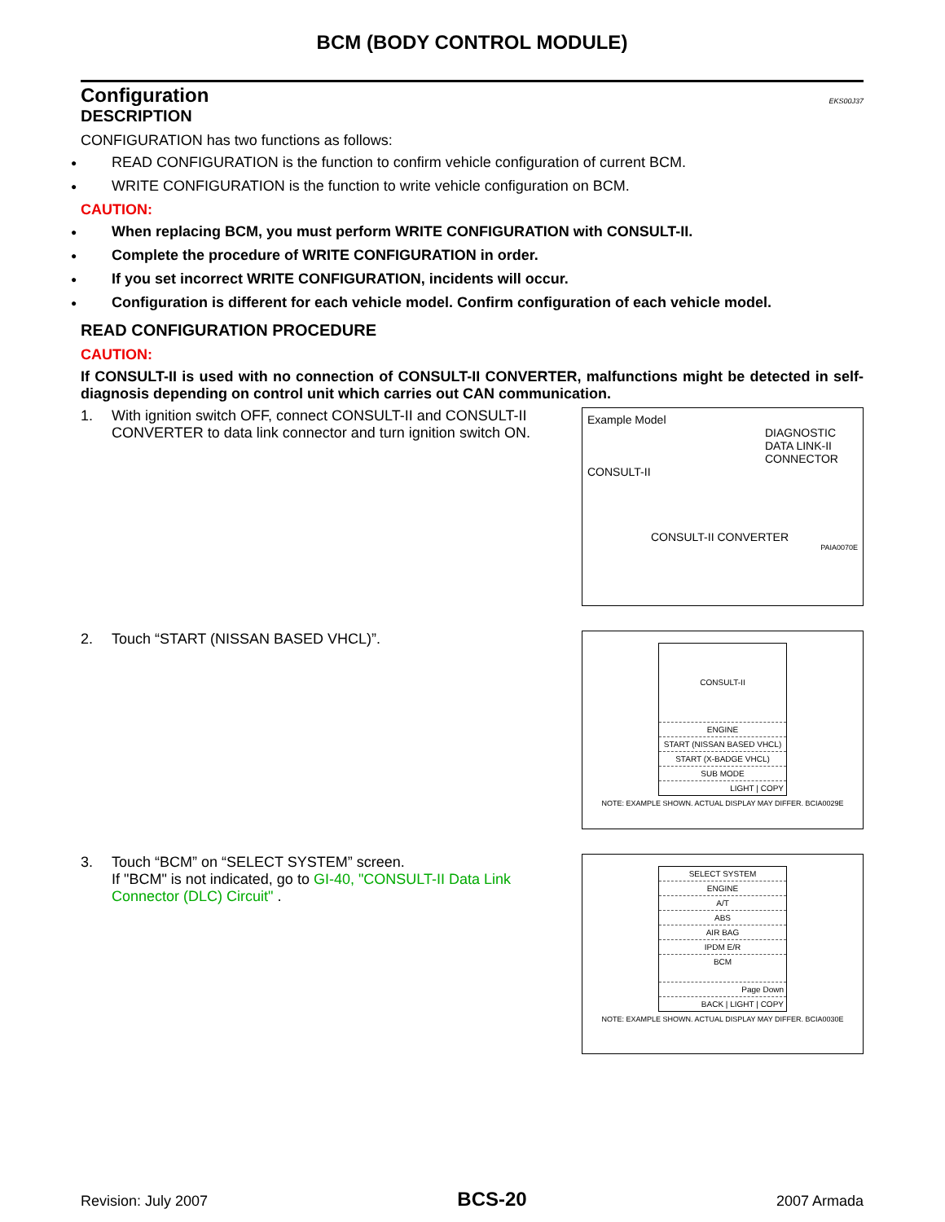BCM (BODY CONTROL MODULE)
Configuration EKS00J37
DESCRIPTION
CONFIGURATION has two functions as follows:
● READ CONFIGURATION is the function to confirm vehicle configuration of current BCM.
● WRITE CONFIGURATION is the function to write vehicle configuration on BCM.
CAUTION:
● When replacing BCM, you must perform WRITE CONFIGURATION with CONSULT-II.
● Complete the procedure of WRITE CONFIGURATION in order.
● If you set incorrect WRITE CONFIGURATION, incidents will occur.
● Configuration is different for each vehicle model. Confirm configuration of each vehicle model.
READ CONFIGURATION PROCEDURE
CAUTION:
If CONSULT-II is used with no connection of CONSULT-II CONVERTER, malfunctions might be detected in self-diagnosis depending on control unit which carries out CAN communication.
1. With ignition switch OFF, connect CONSULT-II and CONSULT-II CONVERTER to data link connector and turn ignition switch ON.
Example Model
DIAGNOSTIC
DATA LINK-II
CONNECTOR
CONSULT-II
CONSULT-II CONVERTER
PAIA0070E
2. Touch “START (NISSAN BASED VHCL)”.
CONSULT-II
ENGINE
START (NISSAN BASED VHCL)
START (X-BADGE VHCL)
SUB MODE
LIGHT | COPY
NOTE: EXAMPLE SHOWN. ACTUAL DISPLAY MAY DIFFER. BCIA0029E
3. Touch “BCM” on “SELECT SYSTEM” screen.
If "BCM" is not indicated, go to GI-40, "CONSULT-II Data Link Connector (DLC) Circuit" .
SELECT SYSTEM
ENGINE
A/T
ABS
AIR BAG
IPDM E/R
BCM
Page Down
BACK | LIGHT | COPY
NOTE: EXAMPLE SHOWN. ACTUAL DISPLAY MAY DIFFER. BCIA0030E
Revision: July 2007 BCS-20 2007 Armada